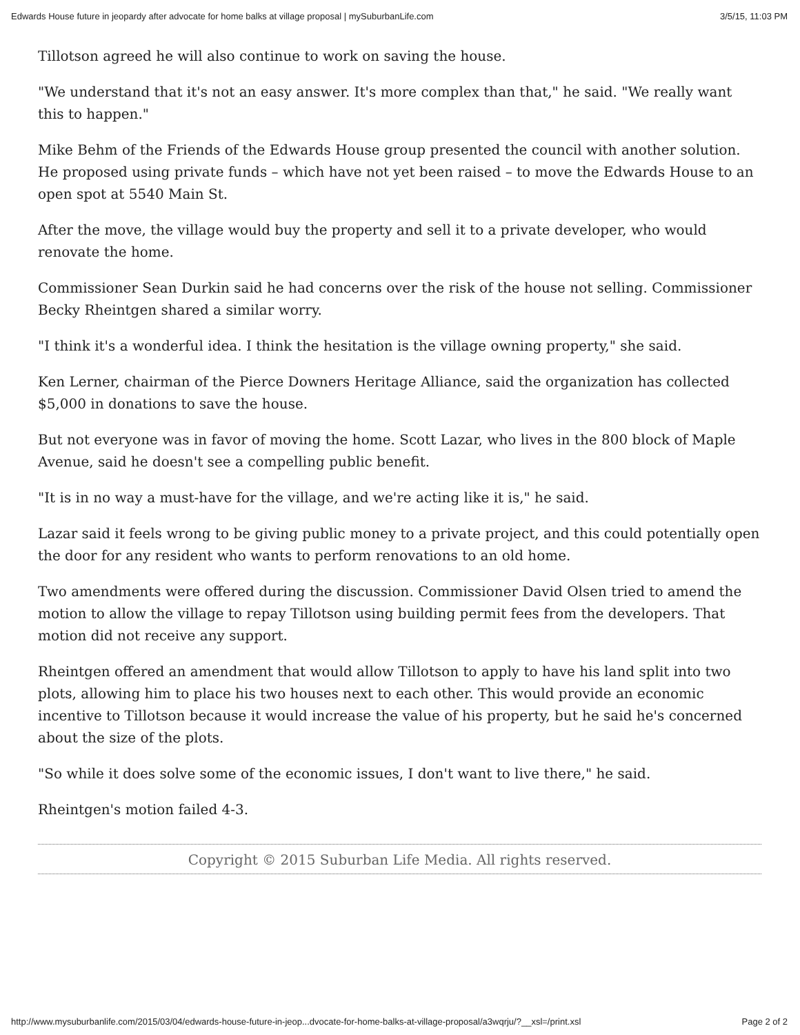Edwards House future in jeopardy after advocate for home balks at village proposal | mySuburbanLife.com 3/5/15, 11:03 PM
Tillotson agreed he will also continue to work on saving the house.
"We understand that it's not an easy answer. It's more complex than that," he said. "We really want this to happen."
Mike Behm of the Friends of the Edwards House group presented the council with another solution. He proposed using private funds – which have not yet been raised – to move the Edwards House to an open spot at 5540 Main St.
After the move, the village would buy the property and sell it to a private developer, who would renovate the home.
Commissioner Sean Durkin said he had concerns over the risk of the house not selling. Commissioner Becky Rheintgen shared a similar worry.
"I think it's a wonderful idea. I think the hesitation is the village owning property," she said.
Ken Lerner, chairman of the Pierce Downers Heritage Alliance, said the organization has collected $5,000 in donations to save the house.
But not everyone was in favor of moving the home. Scott Lazar, who lives in the 800 block of Maple Avenue, said he doesn't see a compelling public benefit.
"It is in no way a must-have for the village, and we're acting like it is," he said.
Lazar said it feels wrong to be giving public money to a private project, and this could potentially open the door for any resident who wants to perform renovations to an old home.
Two amendments were offered during the discussion. Commissioner David Olsen tried to amend the motion to allow the village to repay Tillotson using building permit fees from the developers. That motion did not receive any support.
Rheintgen offered an amendment that would allow Tillotson to apply to have his land split into two plots, allowing him to place his two houses next to each other. This would provide an economic incentive to Tillotson because it would increase the value of his property, but he said he's concerned about the size of the plots.
"So while it does solve some of the economic issues, I don't want to live there," he said.
Rheintgen's motion failed 4-3.
Copyright © 2015 Suburban Life Media. All rights reserved.
http://www.mysuburbanlife.com/2015/03/04/edwards-house-future-in-jeop...dvocate-for-home-balks-at-village-proposal/a3wqrju/?__xsl=/print.xsl Page 2 of 2